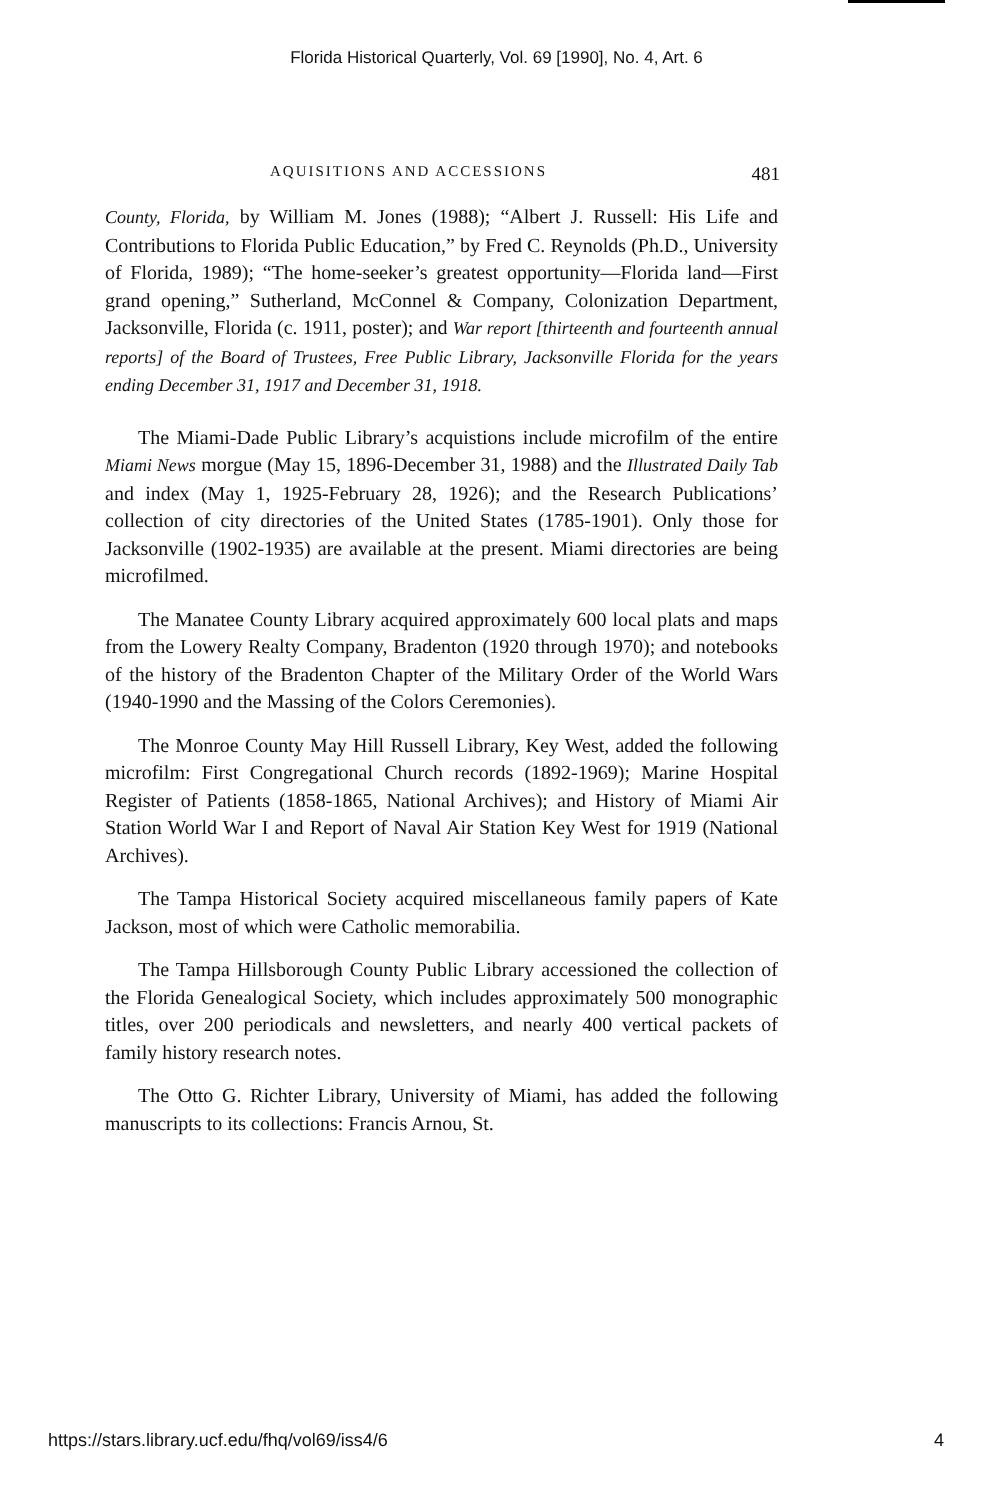Florida Historical Quarterly, Vol. 69 [1990], No. 4, Art. 6
AQUISITIONS AND ACCESSIONS 481
County, Florida, by William M. Jones (1988); “Albert J. Russell: His Life and Contributions to Florida Public Education,” by Fred C. Reynolds (Ph.D., University of Florida, 1989); “The home-seeker’s greatest opportunity—Florida land—First grand opening,” Sutherland, McConnel & Company, Colonization Department, Jacksonville, Florida (c. 1911, poster); and War report [thirteenth and fourteenth annual reports] of the Board of Trustees, Free Public Library, Jacksonville Florida for the years ending December 31, 1917 and December 31, 1918.
The Miami-Dade Public Library’s acquistions include microfilm of the entire Miami News morgue (May 15, 1896-December 31, 1988) and the Illustrated Daily Tab and index (May 1, 1925-February 28, 1926); and the Research Publications’ collection of city directories of the United States (1785-1901). Only those for Jacksonville (1902-1935) are available at the present. Miami directories are being microfilmed.
The Manatee County Library acquired approximately 600 local plats and maps from the Lowery Realty Company, Bradenton (1920 through 1970); and notebooks of the history of the Bradenton Chapter of the Military Order of the World Wars (1940-1990 and the Massing of the Colors Ceremonies).
The Monroe County May Hill Russell Library, Key West, added the following microfilm: First Congregational Church records (1892-1969); Marine Hospital Register of Patients (1858-1865, National Archives); and History of Miami Air Station World War I and Report of Naval Air Station Key West for 1919 (National Archives).
The Tampa Historical Society acquired miscellaneous family papers of Kate Jackson, most of which were Catholic memorabilia.
The Tampa Hillsborough County Public Library accessioned the collection of the Florida Genealogical Society, which includes approximately 500 monographic titles, over 200 periodicals and newsletters, and nearly 400 vertical packets of family history research notes.
The Otto G. Richter Library, University of Miami, has added the following manuscripts to its collections: Francis Arnou, St.
https://stars.library.ucf.edu/fhq/vol69/iss4/6 4